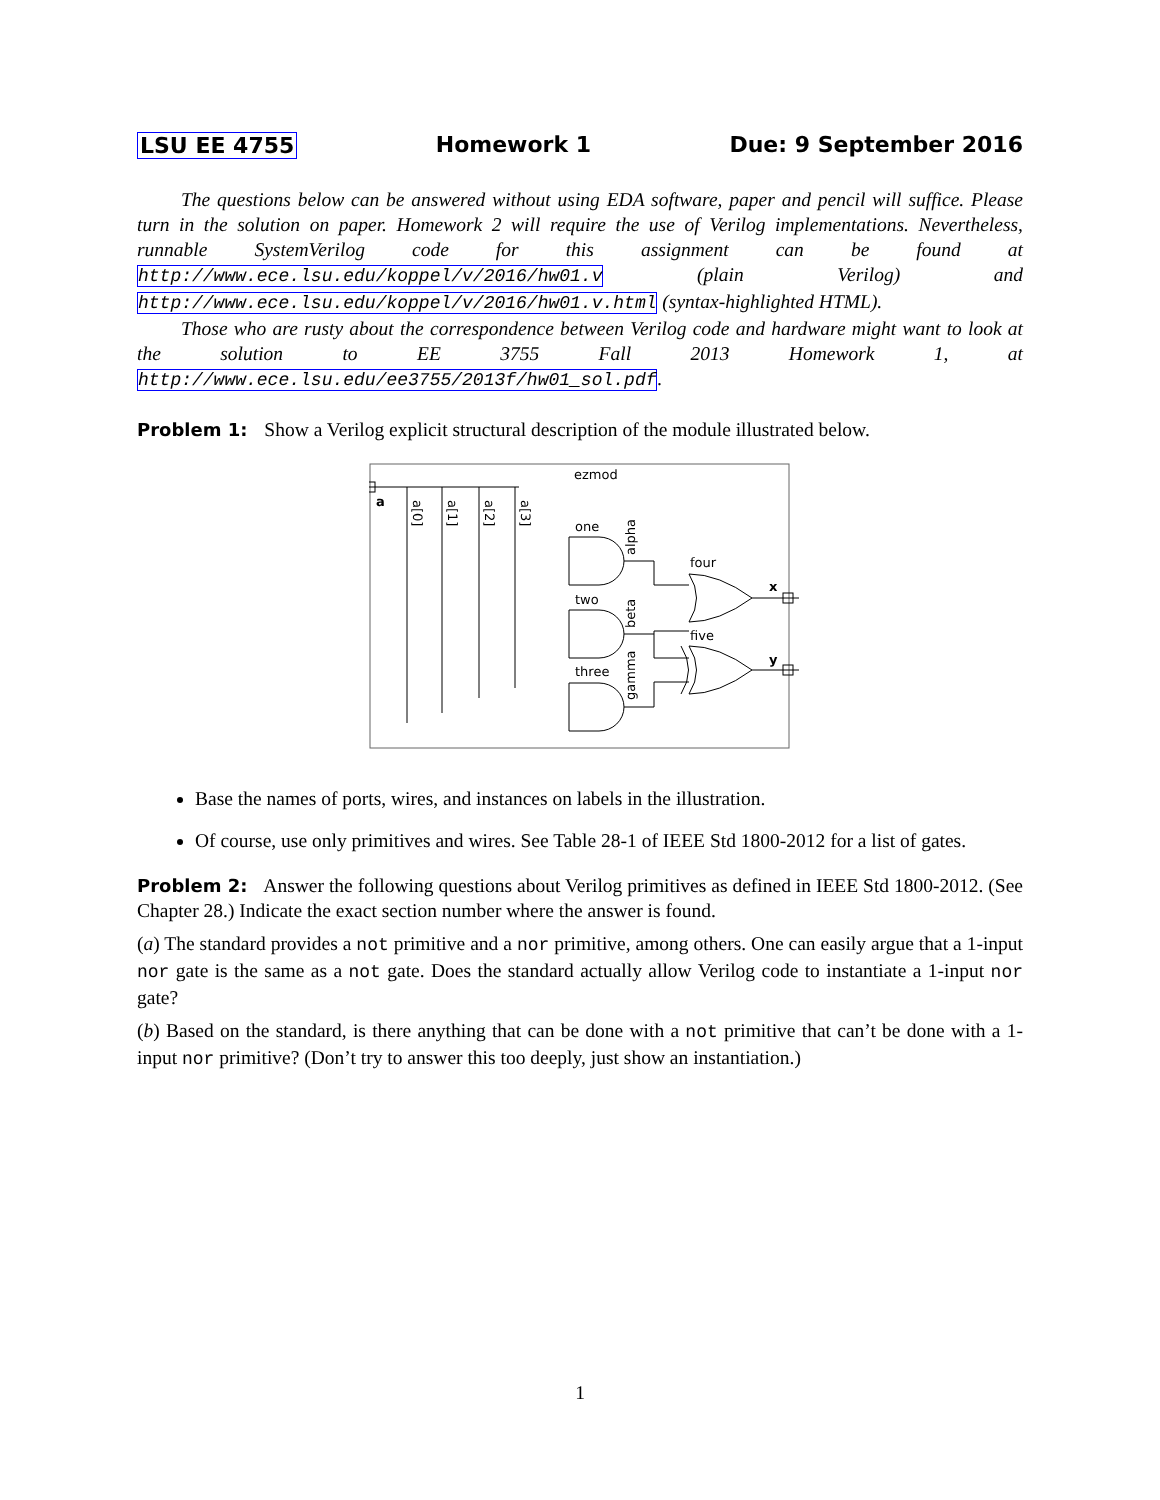LSU EE 4755 Homework 1 Due: 9 September 2016
The questions below can be answered without using EDA software, paper and pencil will suffice. Please turn in the solution on paper. Homework 2 will require the use of Verilog implementations. Nevertheless, runnable SystemVerilog code for this assignment can be found at http://www.ece.lsu.edu/koppel/v/2016/hw01.v (plain Verilog) and http://www.ece.lsu.edu/koppel/v/2016/hw01.v.html (syntax-highlighted HTML).
Those who are rusty about the correspondence between Verilog code and hardware might want to look at the solution to EE 3755 Fall 2013 Homework 1, at http://www.ece.lsu.edu/ee3755/2013f/hw01_sol.pdf.
Problem 1: Show a Verilog explicit structural description of the module illustrated below.
ezmod
a
x
y
one
two
three
four
five
alpha
beta
gamma
a[0]
a[1]
a[2]
a[3]
Base the names of ports, wires, and instances on labels in the illustration.
Of course, use only primitives and wires. See Table 28-1 of IEEE Std 1800-2012 for a list of gates.
Problem 2: Answer the following questions about Verilog primitives as defined in IEEE Std 1800-2012. (See Chapter 28.) Indicate the exact section number where the answer is found.
(a) The standard provides a not primitive and a nor primitive, among others. One can easily argue that a 1-input nor gate is the same as a not gate. Does the standard actually allow Verilog code to instantiate a 1-input nor gate?
(b) Based on the standard, is there anything that can be done with a not primitive that can’t be done with a 1-input nor primitive? (Don’t try to answer this too deeply, just show an instantiation.)
1